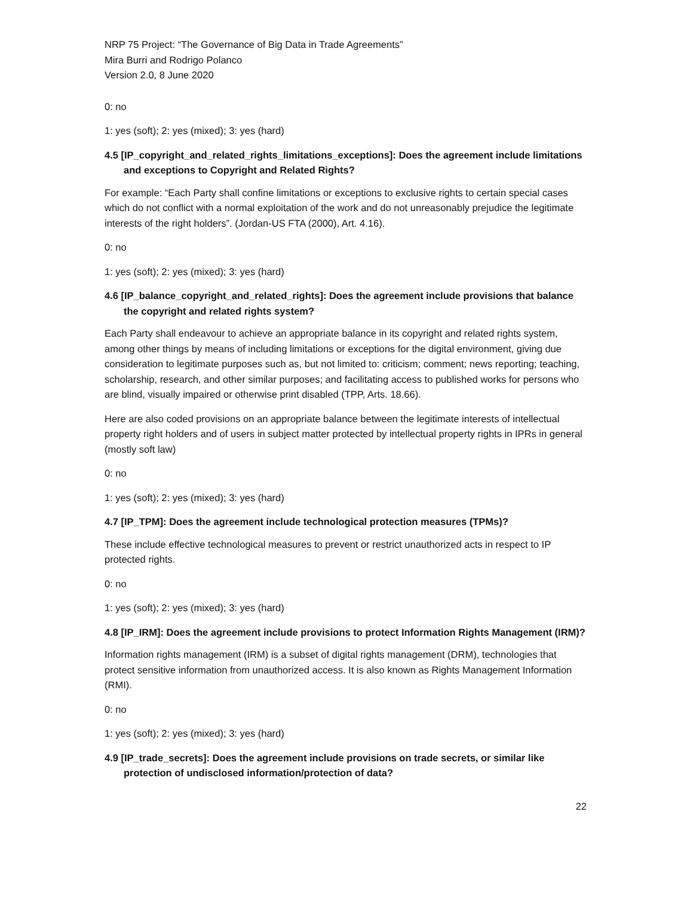NRP 75 Project: “The Governance of Big Data in Trade Agreements”
Mira Burri and Rodrigo Polanco
Version 2.0, 8 June 2020
0: no
1: yes (soft); 2: yes (mixed); 3: yes (hard)
4.5 [IP_copyright_and_related_rights_limitations_exceptions]: Does the agreement include limitations and exceptions to Copyright and Related Rights?
For example: “Each Party shall confine limitations or exceptions to exclusive rights to certain special cases which do not conflict with a normal exploitation of the work and do not unreasonably prejudice the legitimate interests of the right holders”. (Jordan-US FTA (2000), Art. 4.16).
0: no
1: yes (soft); 2: yes (mixed); 3: yes (hard)
4.6 [IP_balance_copyright_and_related_rights]: Does the agreement include provisions that balance the copyright and related rights system?
Each Party shall endeavour to achieve an appropriate balance in its copyright and related rights system, among other things by means of including limitations or exceptions for the digital environment, giving due consideration to legitimate purposes such as, but not limited to: criticism; comment; news reporting; teaching, scholarship, research, and other similar purposes; and facilitating access to published works for persons who are blind, visually impaired or otherwise print disabled (TPP, Arts. 18.66).
Here are also coded provisions on an appropriate balance between the legitimate interests of intellectual property right holders and of users in subject matter protected by intellectual property rights in IPRs in general (mostly soft law)
0: no
1: yes (soft); 2: yes (mixed); 3: yes (hard)
4.7 [IP_TPM]: Does the agreement include technological protection measures (TPMs)?
These include effective technological measures to prevent or restrict unauthorized acts in respect to IP protected rights.
0: no
1: yes (soft); 2: yes (mixed); 3: yes (hard)
4.8 [IP_IRM]: Does the agreement include provisions to protect Information Rights Management (IRM)?
Information rights management (IRM) is a subset of digital rights management (DRM), technologies that protect sensitive information from unauthorized access. It is also known as Rights Management Information (RMI).
0: no
1: yes (soft); 2: yes (mixed); 3: yes (hard)
4.9 [IP_trade_secrets]: Does the agreement include provisions on trade secrets, or similar like protection of undisclosed information/protection of data?
22